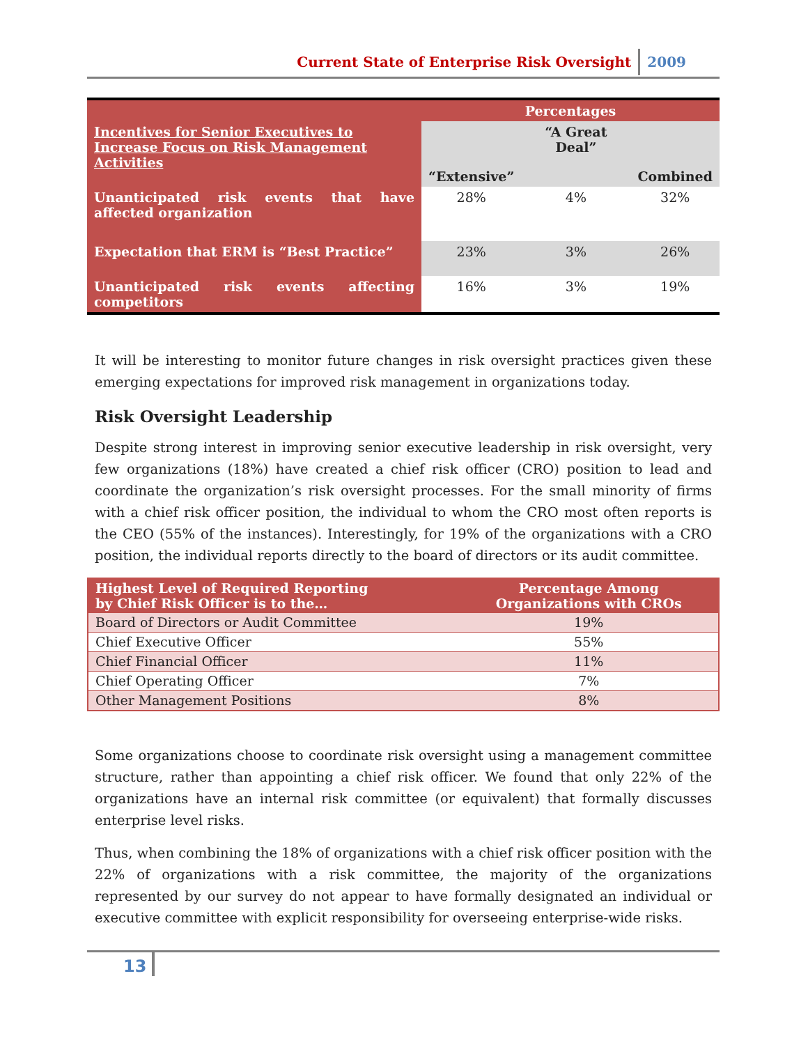Current State of Enterprise Risk Oversight 2009
| | Percentages | | |
| --- | --- | --- | --- |
| Incentives for Senior Executives to Increase Focus on Risk Management Activities | “Extensive” | “A Great Deal” | Combined |
| Unanticipated risk events that have affected organization | 28% | 4% | 32% |
| Expectation that ERM is “Best Practice” | 23% | 3% | 26% |
| Unanticipated risk events affecting competitors | 16% | 3% | 19% |
It will be interesting to monitor future changes in risk oversight practices given these emerging expectations for improved risk management in organizations today.
Risk Oversight Leadership
Despite strong interest in improving senior executive leadership in risk oversight, very few organizations (18%) have created a chief risk officer (CRO) position to lead and coordinate the organization’s risk oversight processes. For the small minority of firms with a chief risk officer position, the individual to whom the CRO most often reports is the CEO (55% of the instances). Interestingly, for 19% of the organizations with a CRO position, the individual reports directly to the board of directors or its audit committee.
| Highest Level of Required Reporting by Chief Risk Officer is to the… | Percentage Among Organizations with CROs |
| --- | --- |
| Board of Directors or Audit Committee | 19% |
| Chief Executive Officer | 55% |
| Chief Financial Officer | 11% |
| Chief Operating Officer | 7% |
| Other Management Positions | 8% |
Some organizations choose to coordinate risk oversight using a management committee structure, rather than appointing a chief risk officer. We found that only 22% of the organizations have an internal risk committee (or equivalent) that formally discusses enterprise level risks.
Thus, when combining the 18% of organizations with a chief risk officer position with the 22% of organizations with a risk committee, the majority of the organizations represented by our survey do not appear to have formally designated an individual or executive committee with explicit responsibility for overseeing enterprise-wide risks.
13